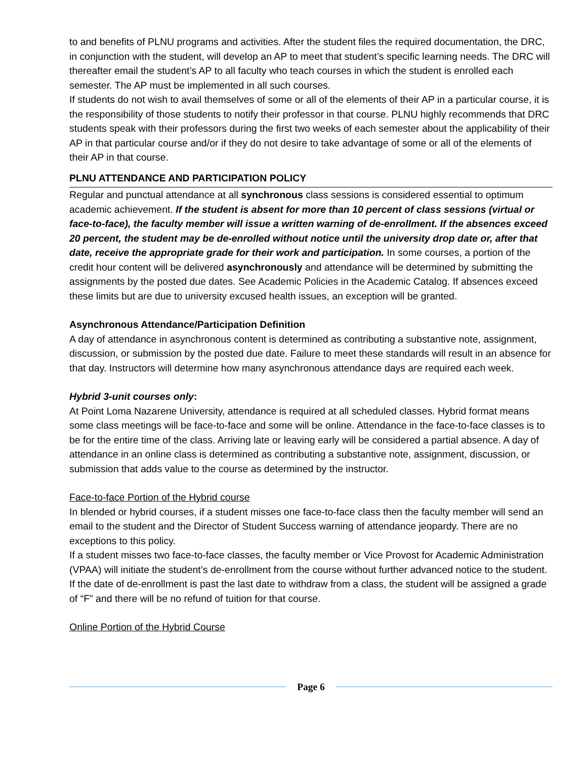to and benefits of PLNU programs and activities. After the student files the required documentation, the DRC, in conjunction with the student, will develop an AP to meet that student’s specific learning needs. The DRC will thereafter email the student’s AP to all faculty who teach courses in which the student is enrolled each semester. The AP must be implemented in all such courses.
If students do not wish to avail themselves of some or all of the elements of their AP in a particular course, it is the responsibility of those students to notify their professor in that course. PLNU highly recommends that DRC students speak with their professors during the first two weeks of each semester about the applicability of their AP in that particular course and/or if they do not desire to take advantage of some or all of the elements of their AP in that course.
PLNU ATTENDANCE AND PARTICIPATION POLICY
Regular and punctual attendance at all synchronous class sessions is considered essential to optimum academic achievement. If the student is absent for more than 10 percent of class sessions (virtual or face-to-face), the faculty member will issue a written warning of de-enrollment. If the absences exceed 20 percent, the student may be de-enrolled without notice until the university drop date or, after that date, receive the appropriate grade for their work and participation. In some courses, a portion of the credit hour content will be delivered asynchronously and attendance will be determined by submitting the assignments by the posted due dates. See Academic Policies in the Academic Catalog. If absences exceed these limits but are due to university excused health issues, an exception will be granted.
Asynchronous Attendance/Participation Definition
A day of attendance in asynchronous content is determined as contributing a substantive note, assignment, discussion, or submission by the posted due date. Failure to meet these standards will result in an absence for that day. Instructors will determine how many asynchronous attendance days are required each week.
Hybrid 3-unit courses only:
At Point Loma Nazarene University, attendance is required at all scheduled classes. Hybrid format means some class meetings will be face-to-face and some will be online. Attendance in the face-to-face classes is to be for the entire time of the class. Arriving late or leaving early will be considered a partial absence. A day of attendance in an online class is determined as contributing a substantive note, assignment, discussion, or submission that adds value to the course as determined by the instructor.
Face-to-face Portion of the Hybrid course
In blended or hybrid courses, if a student misses one face-to-face class then the faculty member will send an email to the student and the Director of Student Success warning of attendance jeopardy. There are no exceptions to this policy.
If a student misses two face-to-face classes, the faculty member or Vice Provost for Academic Administration (VPAA) will initiate the student’s de-enrollment from the course without further advanced notice to the student. If the date of de-enrollment is past the last date to withdraw from a class, the student will be assigned a grade of “F” and there will be no refund of tuition for that course.
Online Portion of the Hybrid Course
Page 6